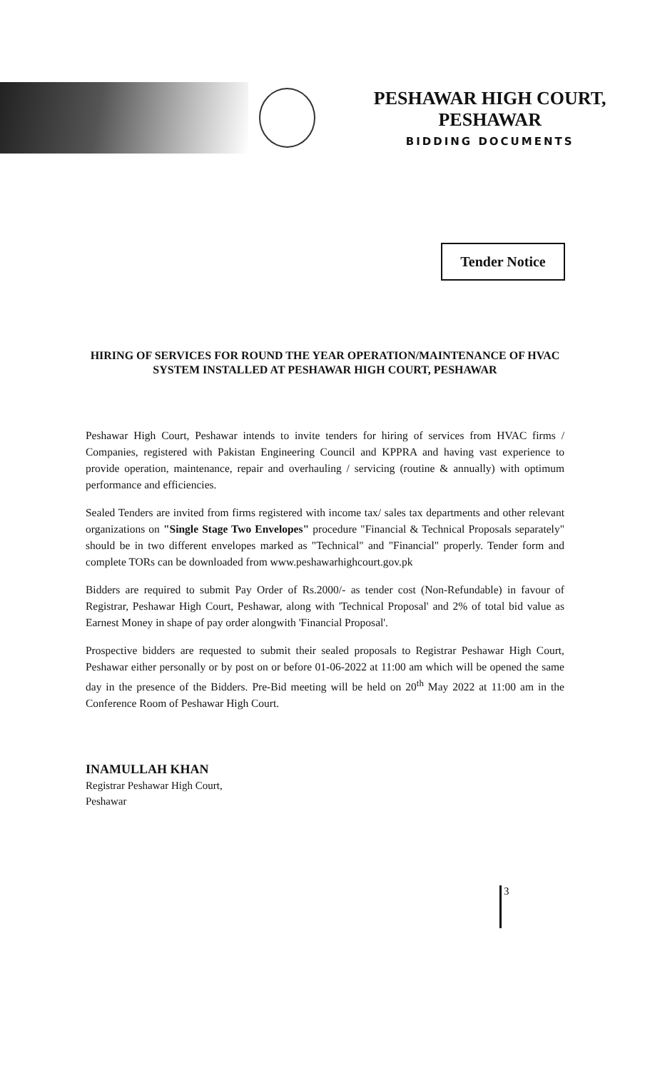PESHAWAR HIGH COURT, PESHAWAR
BIDDING DOCUMENTS
Tender Notice
HIRING OF SERVICES FOR ROUND THE YEAR OPERATION/MAINTENANCE OF HVAC SYSTEM INSTALLED AT PESHAWAR HIGH COURT, PESHAWAR
Peshawar High Court, Peshawar intends to invite tenders for hiring of services from HVAC firms / Companies, registered with Pakistan Engineering Council and KPPRA and having vast experience to provide operation, maintenance, repair and overhauling / servicing (routine & annually) with optimum performance and efficiencies.
Sealed Tenders are invited from firms registered with income tax/ sales tax departments and other relevant organizations on "Single Stage Two Envelopes" procedure "Financial & Technical Proposals separately" should be in two different envelopes marked as "Technical" and "Financial" properly. Tender form and complete TORs can be downloaded from www.peshawarhighcourt.gov.pk
Bidders are required to submit Pay Order of Rs.2000/- as tender cost (Non-Refundable) in favour of Registrar, Peshawar High Court, Peshawar, along with 'Technical Proposal' and 2% of total bid value as Earnest Money in shape of pay order alongwith 'Financial Proposal'.
Prospective bidders are requested to submit their sealed proposals to Registrar Peshawar High Court, Peshawar either personally or by post on or before 01-06-2022 at 11:00 am which will be opened the same day in the presence of the Bidders. Pre-Bid meeting will be held on 20<sup>th</sup> May 2022 at 11:00 am in the Conference Room of Peshawar High Court.
INAMULLAH KHAN
Registrar Peshawar High Court,
Peshawar
3